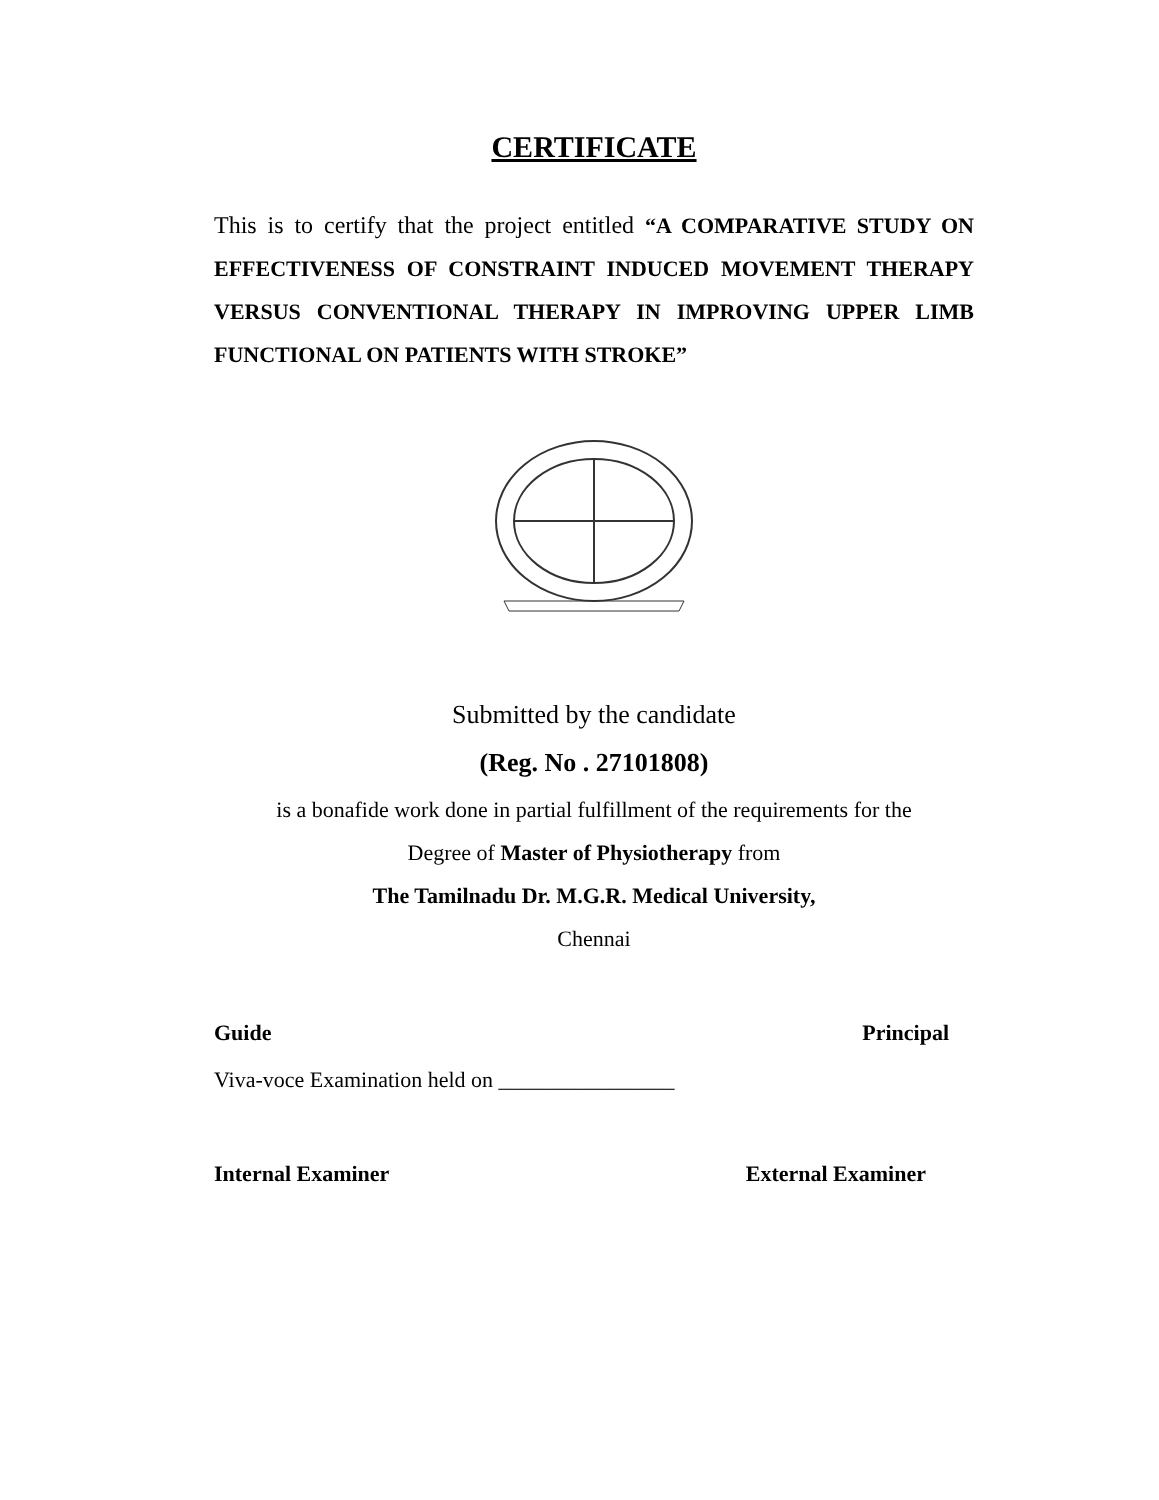CERTIFICATE
This is to certify that the project entitled “A COMPARATIVE STUDY ON EFFECTIVENESS OF CONSTRAINT INDUCED MOVEMENT THERAPY VERSUS CONVENTIONAL THERAPY IN IMPROVING UPPER LIMB FUNCTIONAL ON PATIENTS WITH STROKE”
Submitted by the candidate
(Reg. No . 27101808)
is a bonafide work done in partial fulfillment of the requirements for the
Degree of Master of Physiotherapy from
The Tamilnadu Dr. M.G.R. Medical University,
Chennai
Guide Principal
Viva-voce Examination held on ________________
Internal Examiner External Examiner